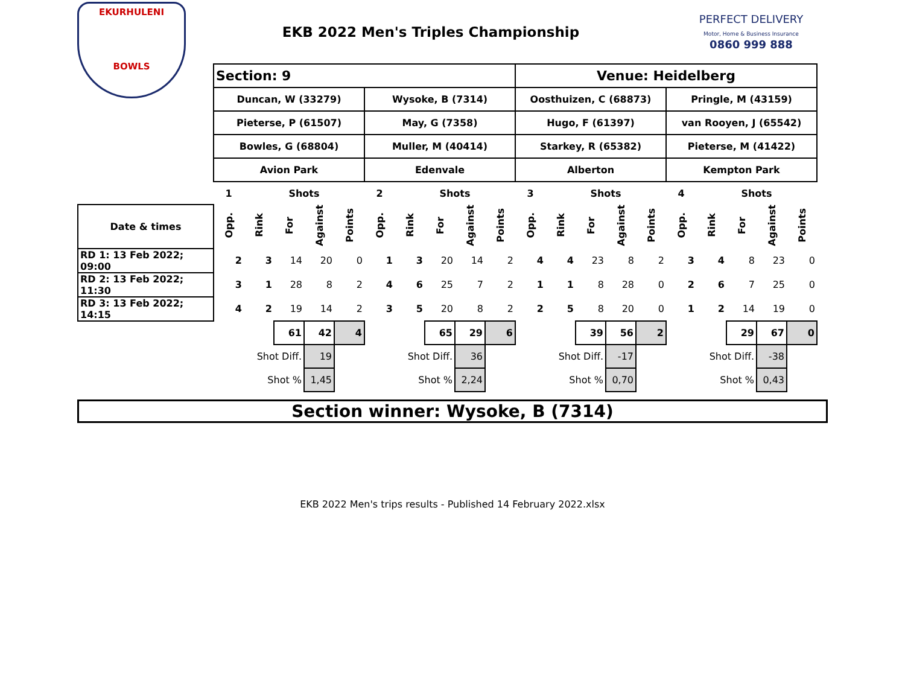EKURHULENI
BOWLS
EKB 2022 Men's Triples Championship
PERFECT DELIVERY
Motor, Home & Business Insurance
0860 999 888
| | Section: 9 | | | | | | | | | | Venue: Heidelberg | | | | | | | | | |
| | Duncan, W (33279) | | | | | Wysoke, B (7314) | | | | | Oosthuizen, C (68873) | | | | | Pringle, M (43159) | | | | |
| | Pieterse, P (61507) | | | | | May, G (7358) | | | | | Hugo, F (61397) | | | | | van Rooyen, J (65542) | | | | |
| | Bowles, G (68804) | | | | | Muller, M (40414) | | | | | Starkey, R (65382) | | | | | Pieterse, M (41422) | | | | |
| | Avion Park | | | | | Edenvale | | | | | Alberton | | | | | Kempton Park | | | | |
| | 1 | | Shots | | | 2 | | Shots | | | 3 | | Shots | | | 4 | | Shots | | |
| Date & times | Opp. | Rink | For | Against | Points | Opp. | Rink | For | Against | Points | Opp. | Rink | For | Against | Points | Opp. | Rink | For | Against | Points |
| RD 1: 13 Feb 2022; 09:00 | 2 | 3 | 14 | 20 | 0 | 1 | 3 | 20 | 14 | 2 | 4 | 4 | 23 | 8 | 2 | 3 | 4 | 8 | 23 | 0 |
| RD 2: 13 Feb 2022; 11:30 | 3 | 1 | 28 | 8 | 2 | 4 | 6 | 25 | 7 | 2 | 1 | 1 | 8 | 28 | 0 | 2 | 6 | 7 | 25 | 0 |
| RD 3: 13 Feb 2022; 14:15 | 4 | 2 | 19 | 14 | 2 | 3 | 5 | 20 | 8 | 2 | 2 | 5 | 8 | 20 | 0 | 1 | 2 | 14 | 19 | 0 |
| | | | 61 | 42 | 4 | | | 65 | 29 | 6 | | | 39 | 56 | 2 | | | 29 | 67 | 0 |
| | Shot Diff. | | | 19 | | Shot Diff. | | | 36 | | Shot Diff. | | | -17 | | Shot Diff. | | | -38 | |
| | Shot % | | | 1,45 | | Shot % | | | 2,24 | | Shot % | | | 0,70 | | Shot % | | | 0,43 | |
Section winner: Wysoke, B (7314)
EKB 2022 Men's trips results - Published 14 February 2022.xlsx